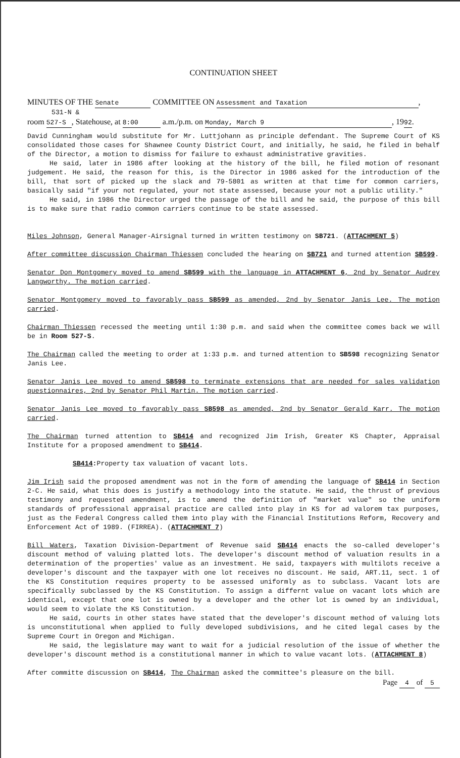CONTINUATION SHEET
MINUTES OF THE Senate COMMITTEE ON Assessment and Taxation,
531-N &
room 527-S, Statehouse, at 8:00 a.m./p.m. on Monday, March 9, 1992.
David Cunningham would substitute for Mr. Luttjohann as principle defendant. The Supreme Court of KS consolidated those cases for Shawnee County District Court, and initially, he said, he filed in behalf of the Director, a motion to dismiss for failure to exhaust administrative gravities.
He said, later in 1986 after looking at the history of the bill, he filed motion of resonant judgement. He said, the reason for this, is the Director in 1986 asked for the introduction of the bill, that sort of picked up the slack and 79-5801 as written at that time for common carriers, basically said "if your not regulated, your not state assessed, because your not a public utility."
He said, in 1986 the Director urged the passage of the bill and he said, the purpose of this bill is to make sure that radio common carriers continue to be state assessed.
Miles Johnson, General Manager-Airsignal turned in written testimony on SB721. (ATTACHMENT 5)
After committee discussion Chairman Thiessen concluded the hearing on SB721 and turned attention SB599.
Senator Don Montgomery moved to amend SB599 with the language in ATTACHMENT 6, 2nd by Senator Audrey Langworthy. The motion carried.
Senator Montgomery moved to favorably pass SB599 as amended, 2nd by Senator Janis Lee. The motion carried.
Chairman Thiessen recessed the meeting until 1:30 p.m. and said when the committee comes back we will be in Room 527-S.
The Chairman called the meeting to order at 1:33 p.m. and turned attention to SB598 recognizing Senator Janis Lee.
Senator Janis Lee moved to amend SB598 to terminate extensions that are needed for sales validation questionnaires, 2nd by Senator Phil Martin. The motion carried.
Senator Janis Lee moved to favorably pass SB598 as amended, 2nd by Senator Gerald Karr. The motion carried.
The Chairman turned attention to SB414 and recognized Jim Irish, Greater KS Chapter, Appraisal Institute for a proposed amendment to SB414.
SB414: Property tax valuation of vacant lots.
Jim Irish said the proposed amendment was not in the form of amending the language of SB414 in Section 2-C. He said, what this does is justify a methodology into the statute. He said, the thrust of previous testimony and requested amendment, is to amend the definition of "market value" so the uniform standards of professional appraisal practice are called into play in KS for ad valorem tax purposes, just as the Federal Congress called them into play with the Financial Institutions Reform, Recovery and Enforcement Act of 1989. (FIRREA). (ATTACHMENT 7)
Bill Waters, Taxation Division-Department of Revenue said SB414 enacts the so-called developer's discount method of valuing platted lots. The developer's discount method of valuation results in a determination of the properties' value as an investment. He said, taxpayers with multilots receive a developer's discount and the taxpayer with one lot receives no discount. He said, ART.11, sect. 1 of the KS Constitution requires property to be assessed uniformly as to subclass. Vacant lots are specifically subclassed by the KS Constitution. To assign a differnt value on vacant lots which are identical, except that one lot is owned by a developer and the other lot is owned by an individual, would seem to violate the KS Constitution.
He said, courts in other states have stated that the developer's discount method of valuing lots is unconstitutional when applied to fully developed subdivisions, and he cited legal cases by the Supreme Court in Oregon and Michigan.
He said, the legislature may want to wait for a judicial resolution of the issue of whether the developer's discount method is a constitutional manner in which to value vacant lots. (ATTACHMENT 8)
After committe discussion on SB414, The Chairman asked the committee's pleasure on the bill.
Page 4 of 5